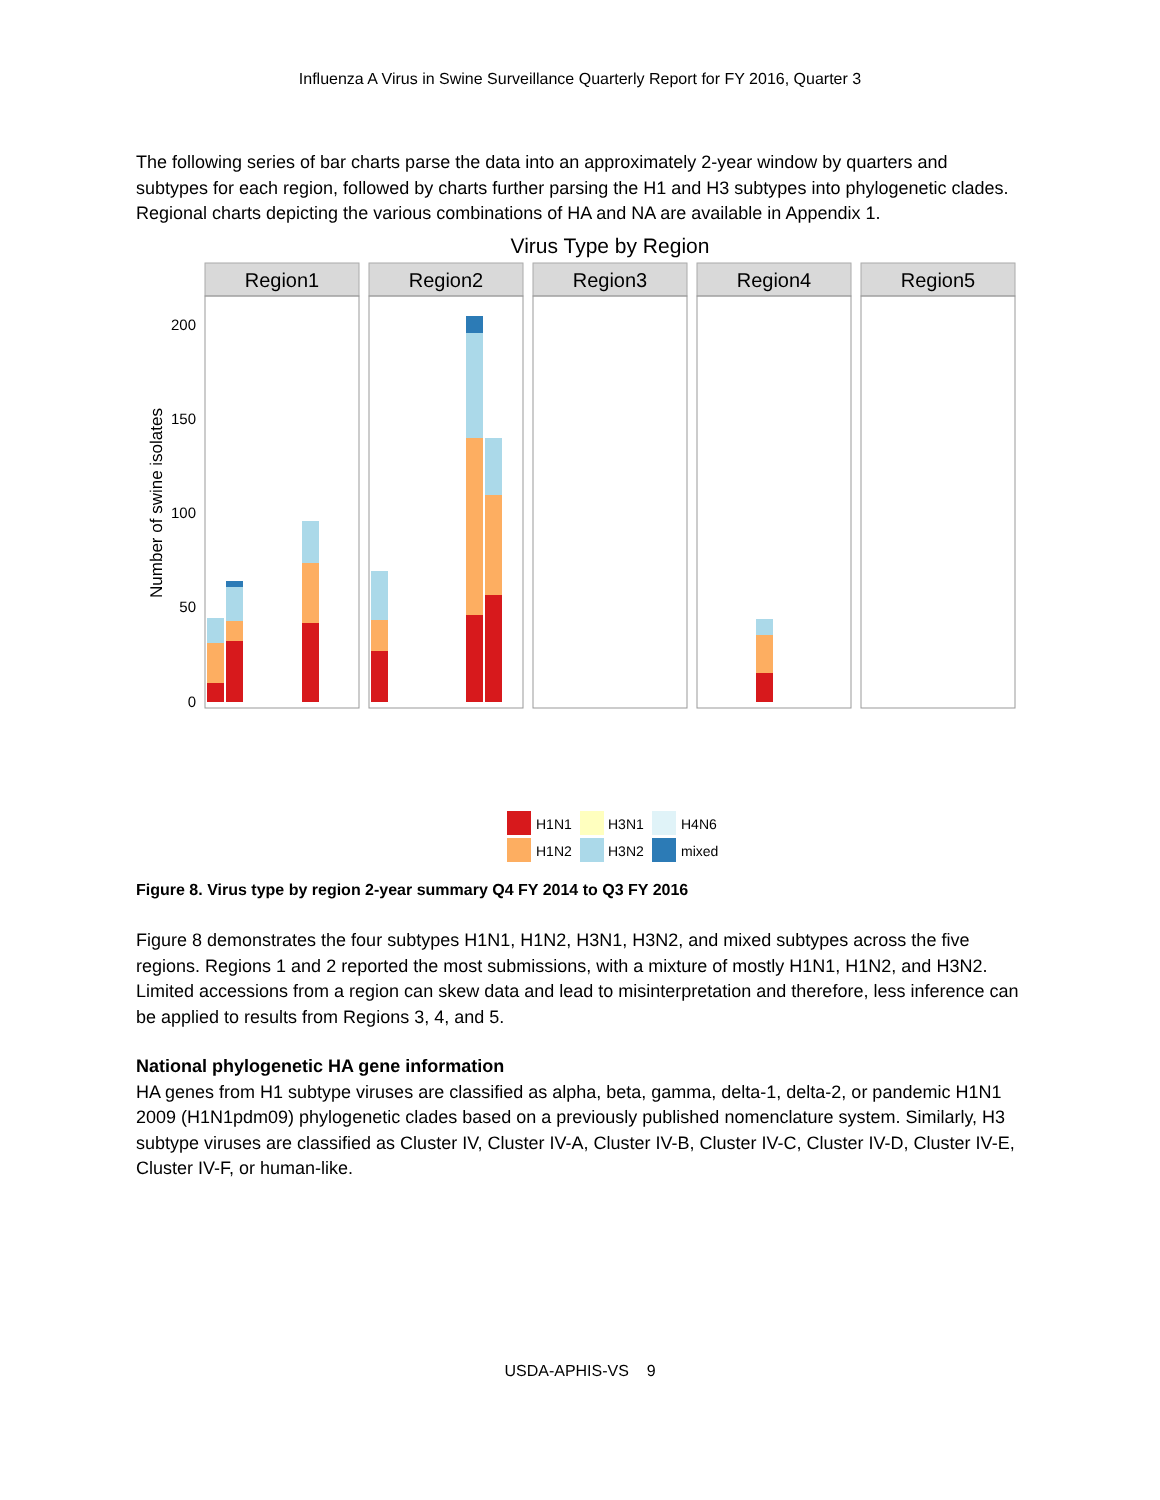Influenza A Virus in Swine Surveillance Quarterly Report for FY 2016, Quarter 3
The following series of bar charts parse the data into an approximately 2-year window by quarters and subtypes for each region, followed by charts further parsing the H1 and H3 subtypes into phylogenetic clades. Regional charts depicting the various combinations of HA and NA are available in Appendix 1.
Virus Type by Region
Region1
Region2
Region3
Region4
Region5
200
150
100
50
0
Number of swine isolates
H1N1
H3N1
H4N6
H1N2
H3N2
mixed
Figure 8. Virus type by region 2-year summary Q4 FY 2014 to Q3 FY 2016
Figure 8 demonstrates the four subtypes H1N1, H1N2, H3N1, H3N2, and mixed subtypes across the five regions. Regions 1 and 2 reported the most submissions, with a mixture of mostly H1N1, H1N2, and H3N2. Limited accessions from a region can skew data and lead to misinterpretation and therefore, less inference can be applied to results from Regions 3, 4, and 5.
National phylogenetic HA gene information
HA genes from H1 subtype viruses are classified as alpha, beta, gamma, delta-1, delta-2, or pandemic H1N1 2009 (H1N1pdm09) phylogenetic clades based on a previously published nomenclature system. Similarly, H3 subtype viruses are classified as Cluster IV, Cluster IV-A, Cluster IV-B, Cluster IV-C, Cluster IV-D, Cluster IV-E, Cluster IV-F, or human-like.
USDA-APHIS-VS 9